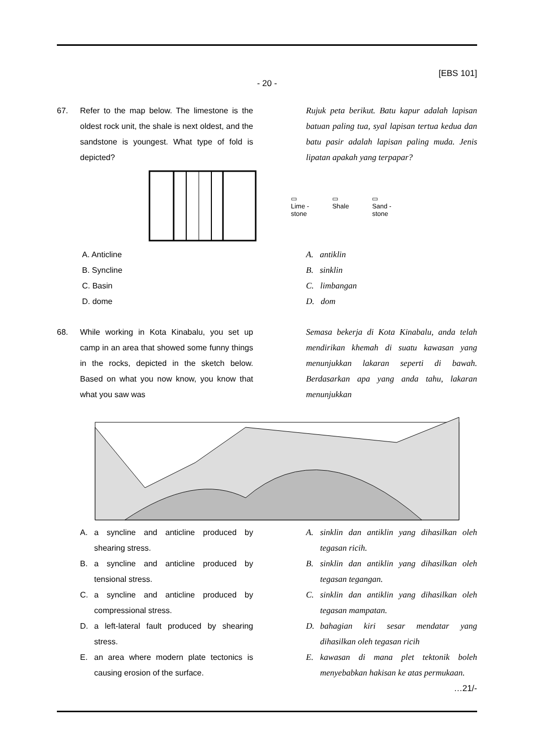[EBS 101]
- 20 -
67. Refer to the map below. The limestone is the oldest rock unit, the shale is next oldest, and the sandstone is youngest. What type of fold is depicted?
Rujuk peta berikut. Batu kapur adalah lapisan batuan paling tua, syal lapisan tertua kedua dan batu pasir adalah lapisan paling muda. Jenis lipatan apakah yang terpapar?
▭
Lime -
stone
▭
Shale
▭
Sand -
stone
A. Anticline
B. Syncline
C. Basin
D. dome
A. antiklin
B. sinklin
C. limbangan
D. dom
68. While working in Kota Kinabalu, you set up camp in an area that showed some funny things in the rocks, depicted in the sketch below. Based on what you now know, you know that what you saw was
Semasa bekerja di Kota Kinabalu, anda telah mendirikan khemah di suatu kawasan yang menunjukkan lakaran seperti di bawah. Berdasarkan apa yang anda tahu, lakaran menunjukkan
A. a syncline and anticline produced by shearing stress.
B. a syncline and anticline produced by tensional stress.
C. a syncline and anticline produced by compressional stress.
D. a left-lateral fault produced by shearing stress.
E. an area where modern plate tectonics is causing erosion of the surface.
A. sinklin dan antiklin yang dihasilkan oleh tegasan ricih.
B. sinklin dan antiklin yang dihasilkan oleh tegasan tegangan.
C. sinklin dan antiklin yang dihasilkan oleh tegasan mampatan.
D. bahagian kiri sesar mendatar yang dihasilkan oleh tegasan ricih
E. kawasan di mana plet tektonik boleh menyebabkan hakisan ke atas permukaan.
…21/-